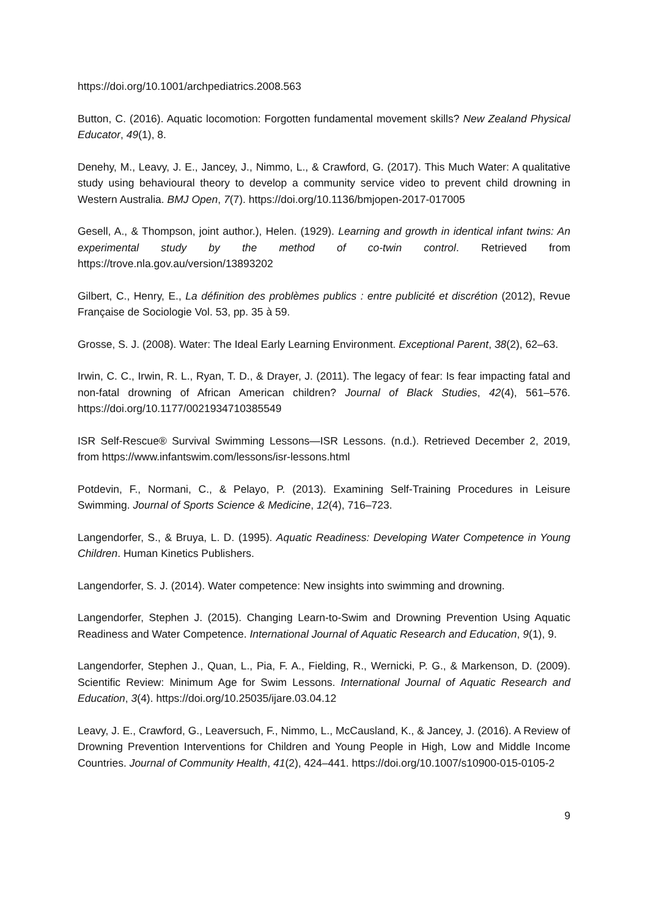https://doi.org/10.1001/archpediatrics.2008.563
Button, C. (2016). Aquatic locomotion: Forgotten fundamental movement skills? New Zealand Physical Educator, 49(1), 8.
Denehy, M., Leavy, J. E., Jancey, J., Nimmo, L., & Crawford, G. (2017). This Much Water: A qualitative study using behavioural theory to develop a community service video to prevent child drowning in Western Australia. BMJ Open, 7(7). https://doi.org/10.1136/bmjopen-2017-017005
Gesell, A., & Thompson, joint author.), Helen. (1929). Learning and growth in identical infant twins: An experimental study by the method of co-twin control. Retrieved from https://trove.nla.gov.au/version/13893202
Gilbert, C., Henry, E., La définition des problèmes publics : entre publicité et discrétion (2012), Revue Française de Sociologie Vol. 53, pp. 35 à 59.
Grosse, S. J. (2008). Water: The Ideal Early Learning Environment. Exceptional Parent, 38(2), 62–63.
Irwin, C. C., Irwin, R. L., Ryan, T. D., & Drayer, J. (2011). The legacy of fear: Is fear impacting fatal and non-fatal drowning of African American children? Journal of Black Studies, 42(4), 561–576. https://doi.org/10.1177/0021934710385549
ISR Self-Rescue® Survival Swimming Lessons—ISR Lessons. (n.d.). Retrieved December 2, 2019, from https://www.infantswim.com/lessons/isr-lessons.html
Potdevin, F., Normani, C., & Pelayo, P. (2013). Examining Self-Training Procedures in Leisure Swimming. Journal of Sports Science & Medicine, 12(4), 716–723.
Langendorfer, S., & Bruya, L. D. (1995). Aquatic Readiness: Developing Water Competence in Young Children. Human Kinetics Publishers.
Langendorfer, S. J. (2014). Water competence: New insights into swimming and drowning.
Langendorfer, Stephen J. (2015). Changing Learn-to-Swim and Drowning Prevention Using Aquatic Readiness and Water Competence. International Journal of Aquatic Research and Education, 9(1), 9.
Langendorfer, Stephen J., Quan, L., Pia, F. A., Fielding, R., Wernicki, P. G., & Markenson, D. (2009). Scientific Review: Minimum Age for Swim Lessons. International Journal of Aquatic Research and Education, 3(4). https://doi.org/10.25035/ijare.03.04.12
Leavy, J. E., Crawford, G., Leaversuch, F., Nimmo, L., McCausland, K., & Jancey, J. (2016). A Review of Drowning Prevention Interventions for Children and Young People in High, Low and Middle Income Countries. Journal of Community Health, 41(2), 424–441. https://doi.org/10.1007/s10900-015-0105-2
9